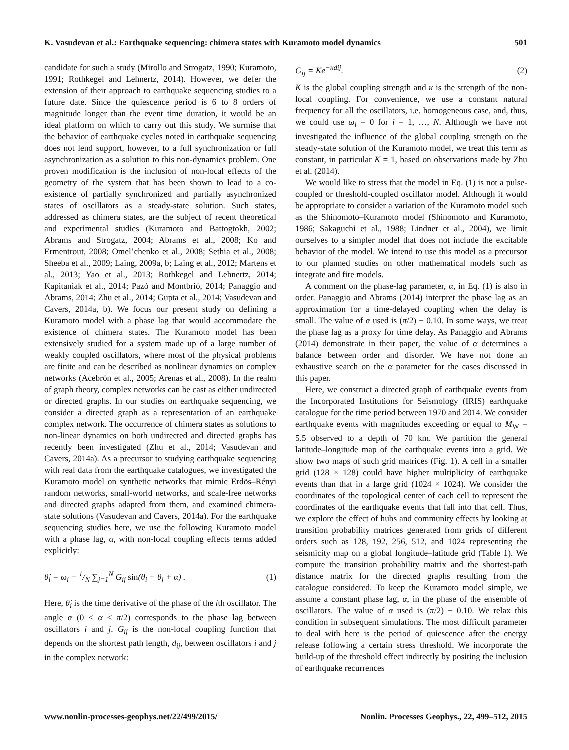K. Vasudevan et al.: Earthquake sequencing: chimera states with Kuramoto model dynamics 501
candidate for such a study (Mirollo and Strogatz, 1990; Kuramoto, 1991; Rothkegel and Lehnertz, 2014). However, we defer the extension of their approach to earthquake sequencing studies to a future date. Since the quiescence period is 6 to 8 orders of magnitude longer than the event time duration, it would be an ideal platform on which to carry out this study. We surmise that the behavior of earthquake cycles noted in earthquake sequencing does not lend support, however, to a full synchronization or full asynchronization as a solution to this non-dynamics problem. One proven modification is the inclusion of non-local effects of the geometry of the system that has been shown to lead to a co-existence of partially synchronized and partially asynchronized states of oscillators as a steady-state solution. Such states, addressed as chimera states, are the subject of recent theoretical and experimental studies (Kuramoto and Battogtokh, 2002; Abrams and Strogatz, 2004; Abrams et al., 2008; Ko and Ermentrout, 2008; Omel’chenko et al., 2008; Sethia et al., 2008; Sheeba et al., 2009; Laing, 2009a, b; Laing et al., 2012; Martens et al., 2013; Yao et al., 2013; Rothkegel and Lehnertz, 2014; Kapitaniak et al., 2014; Pazó and Montbrió, 2014; Panaggio and Abrams, 2014; Zhu et al., 2014; Gupta et al., 2014; Vasudevan and Cavers, 2014a, b). We focus our present study on defining a Kuramoto model with a phase lag that would accommodate the existence of chimera states. The Kuramoto model has been extensively studied for a system made up of a large number of weakly coupled oscillators, where most of the physical problems are finite and can be described as nonlinear dynamics on complex networks (Acebrón et al., 2005; Arenas et al., 2008). In the realm of graph theory, complex networks can be cast as either undirected or directed graphs. In our studies on earthquake sequencing, we consider a directed graph as a representation of an earthquake complex network. The occurrence of chimera states as solutions to non-linear dynamics on both undirected and directed graphs has recently been investigated (Zhu et al., 2014; Vasudevan and Cavers, 2014a). As a precursor to studying earthquake sequencing with real data from the earthquake catalogues, we investigated the Kuramoto model on synthetic networks that mimic Erdös–Rényi random networks, small-world networks, and scale-free networks and directed graphs adapted from them, and examined chimera-state solutions (Vasudevan and Cavers, 2014a). For the earthquake sequencing studies here, we use the following Kuramoto model with a phase lag, α, with non-local coupling effects terms added explicitly:
θ̇<sub>i</sub> = ω<sub>i</sub> − 1/N ∑<sub>j=1</sub><sup>N</sup> G<sub>ij</sub> sin(θ<sub>i</sub> − θ<sub>j</sub> + α) . (1)
Here, θ̇<sub>i</sub> is the time derivative of the phase of the ith oscillator. The angle α (0 ≤ α ≤ π/2) corresponds to the phase lag between oscillators i and j. G<sub>ij</sub> is the non-local coupling function that depends on the shortest path length, d<sub>ij</sub>, between oscillators i and j in the complex network:
G<sub>ij</sub> = Ke<sup>−κdij</sup>. (2)
K is the global coupling strength and κ is the strength of the non-local coupling. For convenience, we use a constant natural frequency for all the oscillators, i.e. homogeneous case, and, thus, we could use ω<sub>i</sub> = 0 for i = 1, …, N. Although we have not investigated the influence of the global coupling strength on the steady-state solution of the Kuramoto model, we treat this term as constant, in particular K = 1, based on observations made by Zhu et al. (2014).
We would like to stress that the model in Eq. (1) is not a pulse-coupled or threshold-coupled oscillator model. Although it would be appropriate to consider a variation of the Kuramoto model such as the Shinomoto–Kuramoto model (Shinomoto and Kuramoto, 1986; Sakaguchi et al., 1988; Lindner et al., 2004), we limit ourselves to a simpler model that does not include the excitable behavior of the model. We intend to use this model as a precursor to our planned studies on other mathematical models such as integrate and fire models.
A comment on the phase-lag parameter, α, in Eq. (1) is also in order. Panaggio and Abrams (2014) interpret the phase lag as an approximation for a time-delayed coupling when the delay is small. The value of α used is (π/2) − 0.10. In some ways, we treat the phase lag as a proxy for time delay. As Panaggio and Abrams (2014) demonstrate in their paper, the value of α determines a balance between order and disorder. We have not done an exhaustive search on the α parameter for the cases discussed in this paper.
Here, we construct a directed graph of earthquake events from the Incorporated Institutions for Seismology (IRIS) earthquake catalogue for the time period between 1970 and 2014. We consider earthquake events with magnitudes exceeding or equal to M<sub>W</sub> = 5.5 observed to a depth of 70 km. We partition the general latitude–longitude map of the earthquake events into a grid. We show two maps of such grid matrices (Fig. 1). A cell in a smaller grid (128 × 128) could have higher multiplicity of earthquake events than that in a large grid (1024 × 1024). We consider the coordinates of the topological center of each cell to represent the coordinates of the earthquake events that fall into that cell. Thus, we explore the effect of hubs and community effects by looking at transition probability matrices generated from grids of different orders such as 128, 192, 256, 512, and 1024 representing the seismicity map on a global longitude–latitude grid (Table 1). We compute the transition probability matrix and the shortest-path distance matrix for the directed graphs resulting from the catalogue considered. To keep the Kuramoto model simple, we assume a constant phase lag, α, in the phase of the ensemble of oscillators. The value of α used is (π/2) − 0.10. We relax this condition in subsequent simulations. The most difficult parameter to deal with here is the period of quiescence after the energy release following a certain stress threshold. We incorporate the build-up of the threshold effect indirectly by positing the inclusion of earthquake recurrences
www.nonlin-processes-geophys.net/22/499/2015/ Nonlin. Processes Geophys., 22, 499–512, 2015